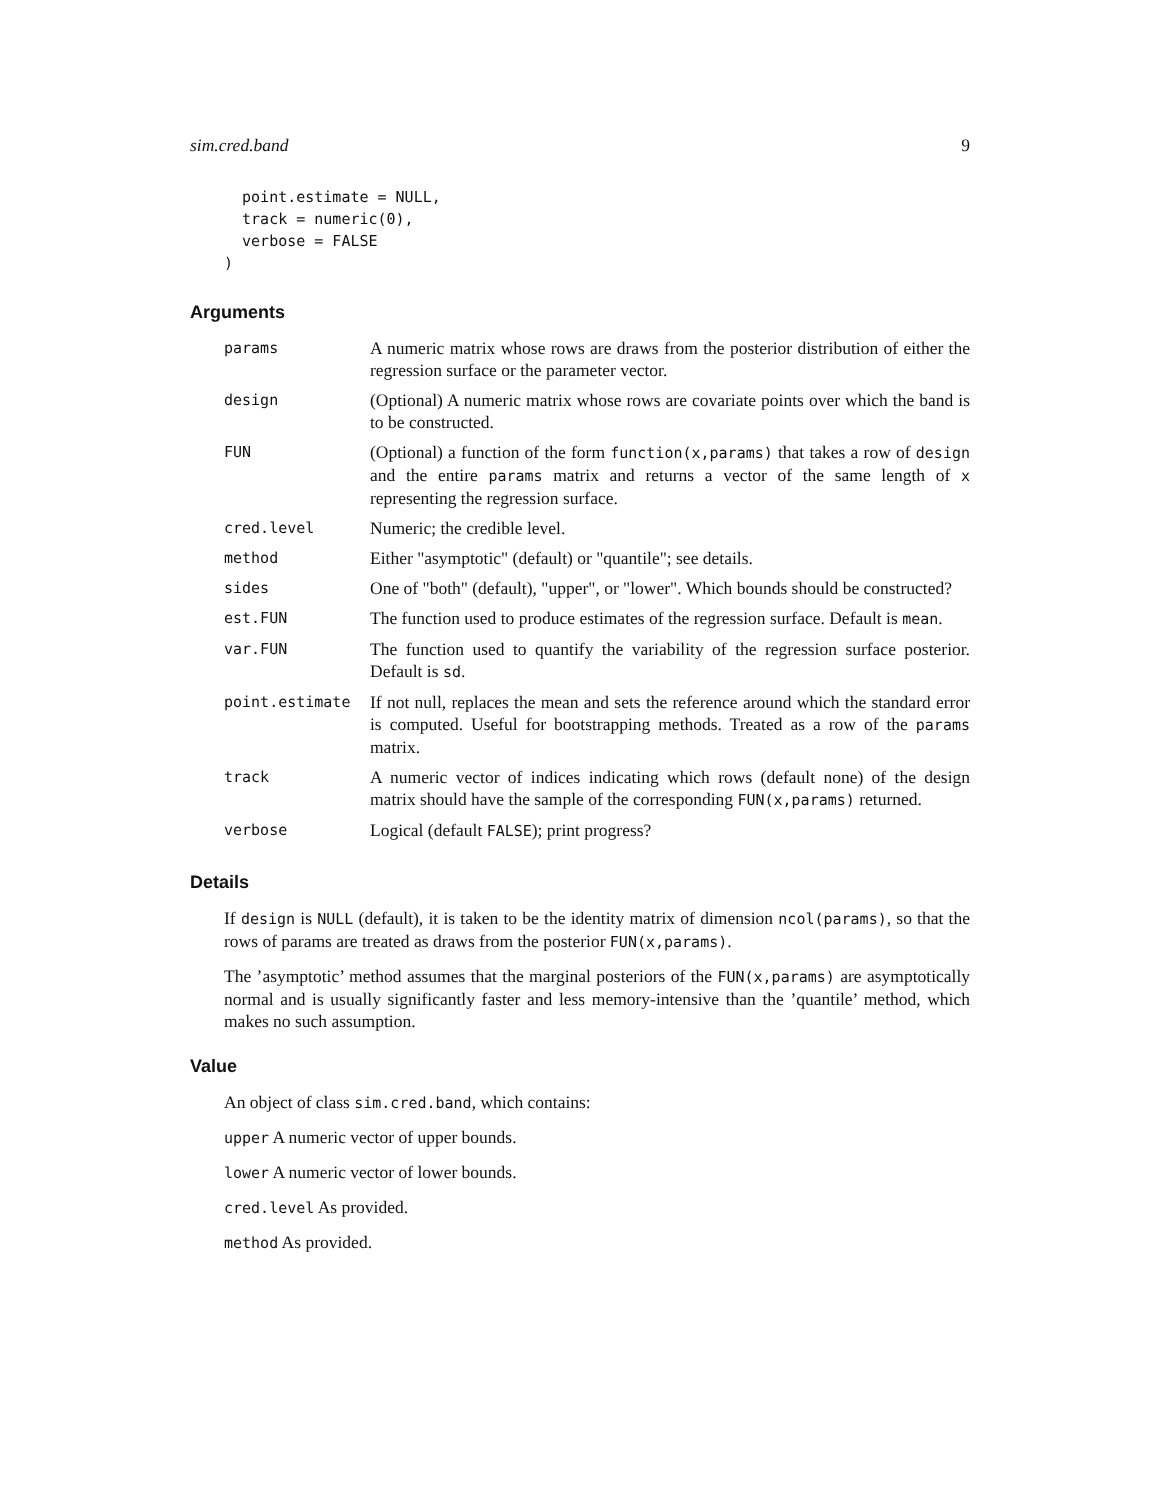sim.cred.band 9
  point.estimate = NULL,
  track = numeric(0),
  verbose = FALSE
)
Arguments
| params | A numeric matrix whose rows are draws from the posterior distribution of either the regression surface or the parameter vector. |
| design | (Optional) A numeric matrix whose rows are covariate points over which the band is to be constructed. |
| FUN | (Optional) a function of the form function(x,params) that takes a row of design and the entire params matrix and returns a vector of the same length of x representing the regression surface. |
| cred.level | Numeric; the credible level. |
| method | Either "asymptotic" (default) or "quantile"; see details. |
| sides | One of "both" (default), "upper", or "lower". Which bounds should be constructed? |
| est.FUN | The function used to produce estimates of the regression surface. Default is mean . |
| var.FUN | The function used to quantify the variability of the regression surface posterior. Default is sd . |
| point.estimate | If not null, replaces the mean and sets the reference around which the standard error is computed. Useful for bootstrapping methods. Treated as a row of the params matrix. |
| track | A numeric vector of indices indicating which rows (default none) of the design matrix should have the sample of the corresponding FUN(x,params) returned. |
| verbose | Logical (default FALSE ); print progress? |
Details
If design is NULL (default), it is taken to be the identity matrix of dimension ncol(params), so that the rows of params are treated as draws from the posterior FUN(x,params).
The ’asymptotic’ method assumes that the marginal posteriors of the FUN(x,params) are asymptotically normal and is usually significantly faster and less memory-intensive than the ’quantile’ method, which makes no such assumption.
Value
An object of class sim.cred.band, which contains:
upper A numeric vector of upper bounds.
lower A numeric vector of lower bounds.
cred.level As provided.
method As provided.